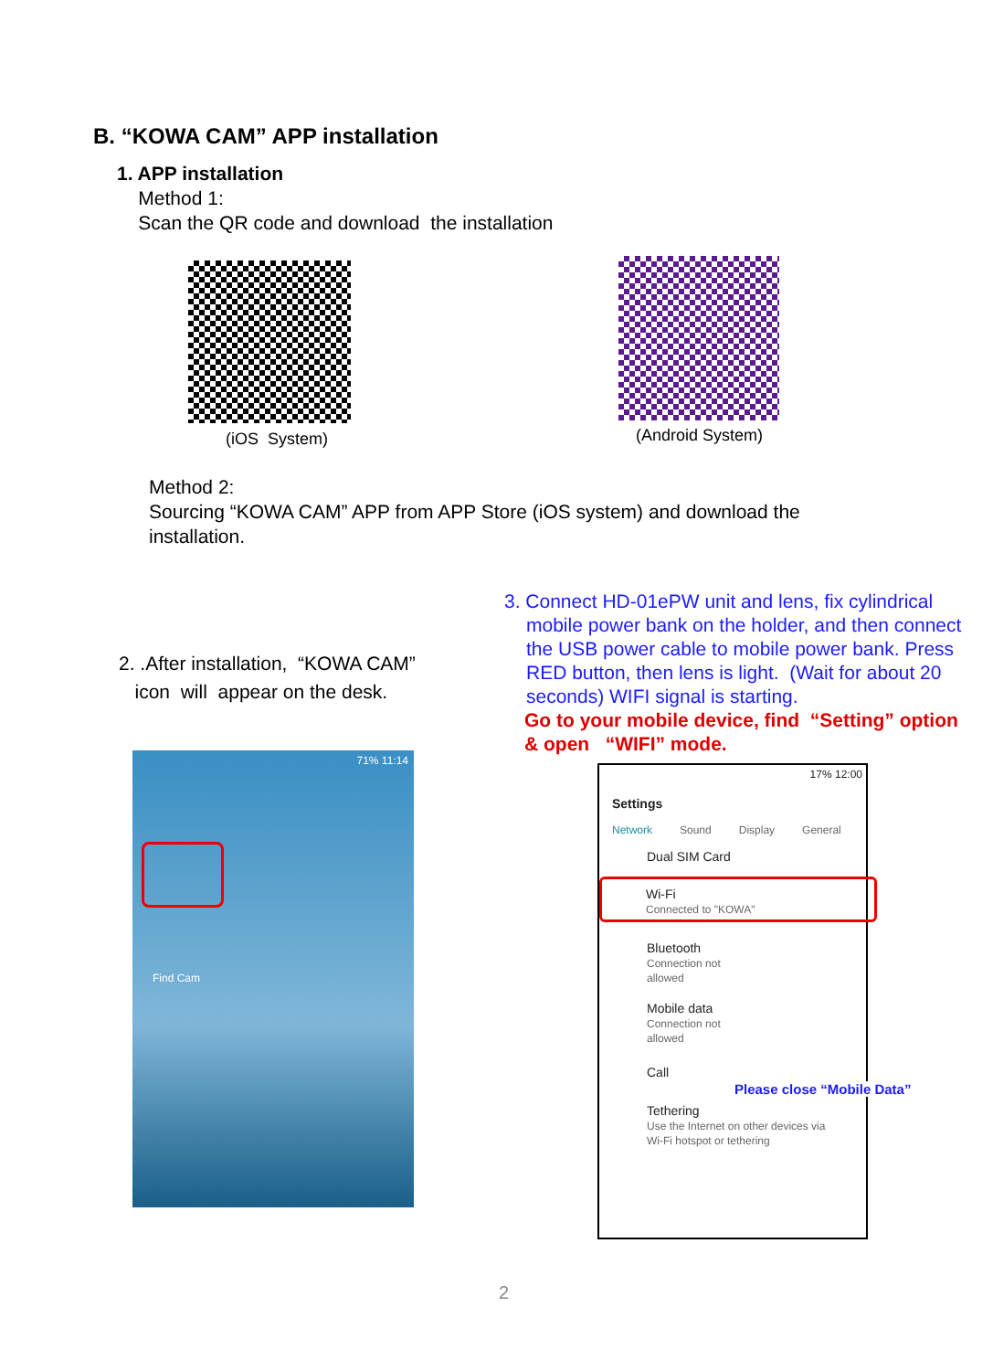B. “KOWA CAM” APP installation
1. APP installation
Method 1:
Scan the QR code and download the installation
(iOS System) (Android System)
Method 2:
Sourcing “KOWA CAM” APP from APP Store (iOS system) and download the installation.
2. .After installation, “KOWA CAM”
icon will appear on the desk.
3. Connect HD-01ePW unit and lens, fix cylindrical
mobile power bank on the holder, and then connect the USB power cable to mobile power bank. Press RED button, then lens is light. (Wait for about 20 seconds) WIFI signal is starting.
Go to your mobile device, find “Setting” option & open “WIFI” mode.
71% 11:14
Find Cam
17% 12:00
Settings
Network Sound Display General
Dual SIM Card
Wi-Fi
Connected to "KOWA"
Bluetooth
Connection not
allowed
Mobile data
Connection not
allowed
Call
Tethering
Use the Internet on other devices via
Wi-Fi hotspot or tethering
Please close “Mobile Data”
2